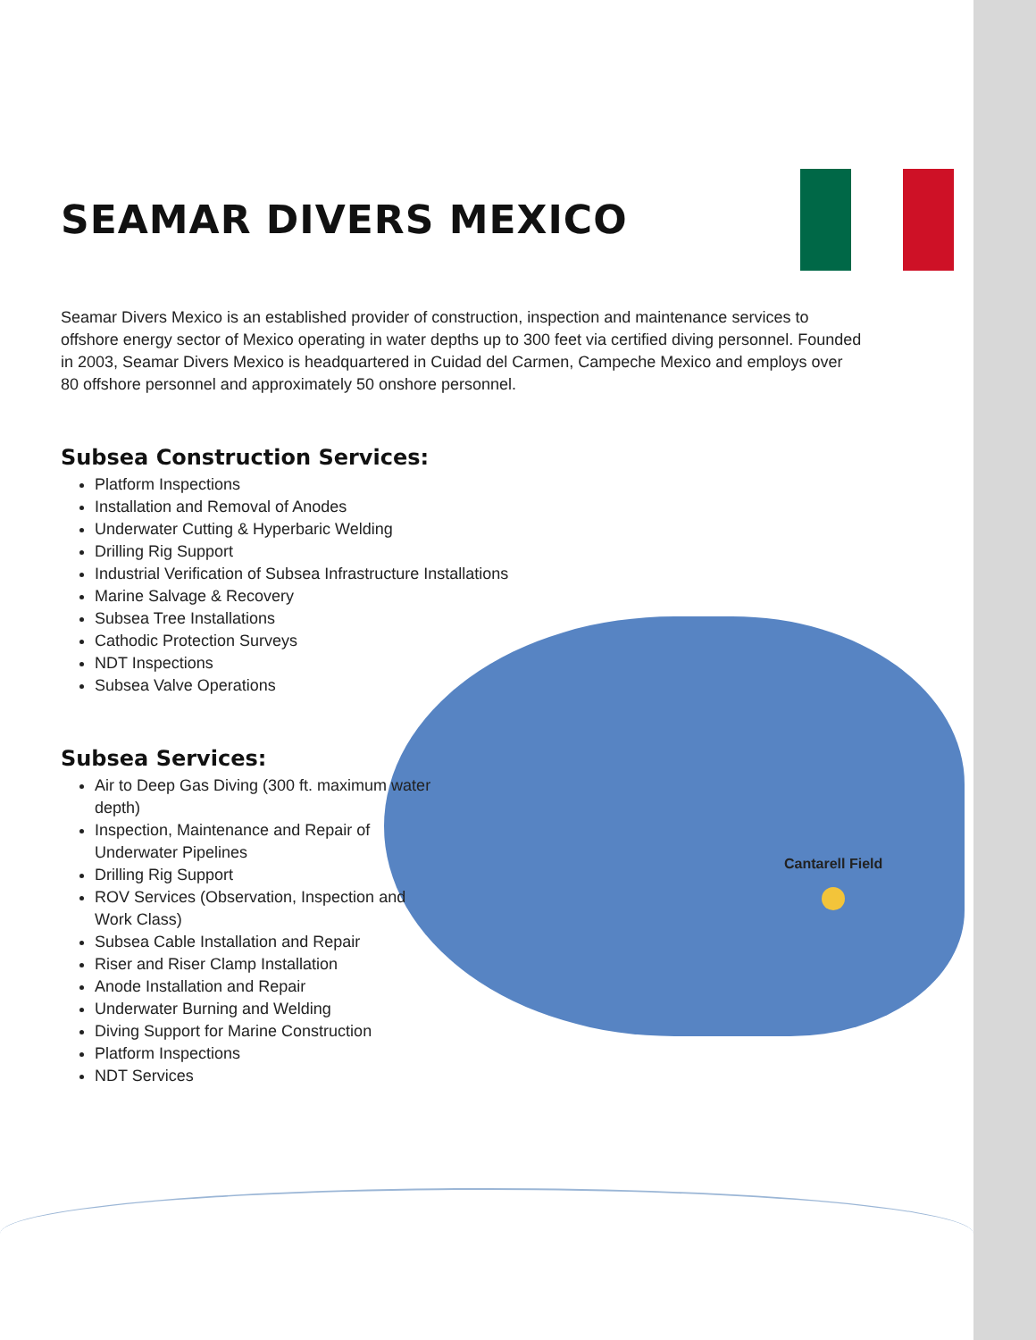Cantarell Field
SEAMAR DIVERS MEXICO
Seamar Divers Mexico is an established provider of construction, inspection and maintenance services to offshore energy sector of Mexico operating in water depths up to 300 feet via certified diving personnel. Founded in 2003, Seamar Divers Mexico is headquartered in Cuidad del Carmen, Campeche Mexico and employs over 80 offshore personnel and approximately 50 onshore personnel.
Subsea Construction Services:
Platform Inspections
Installation and Removal of Anodes
Underwater Cutting & Hyperbaric Welding
Drilling Rig Support
Industrial Verification of Subsea Infrastructure Installations
Marine Salvage & Recovery
Subsea Tree Installations
Cathodic Protection Surveys
NDT Inspections
Subsea Valve Operations
Subsea Services:
Air to Deep Gas Diving (300 ft. maximum water depth)
Inspection, Maintenance and Repair of Underwater Pipelines
Drilling Rig Support
ROV Services (Observation, Inspection and Work Class)
Subsea Cable Installation and Repair
Riser and Riser Clamp Installation
Anode Installation and Repair
Underwater Burning and Welding
Diving Support for Marine Construction
Platform Inspections
NDT Services